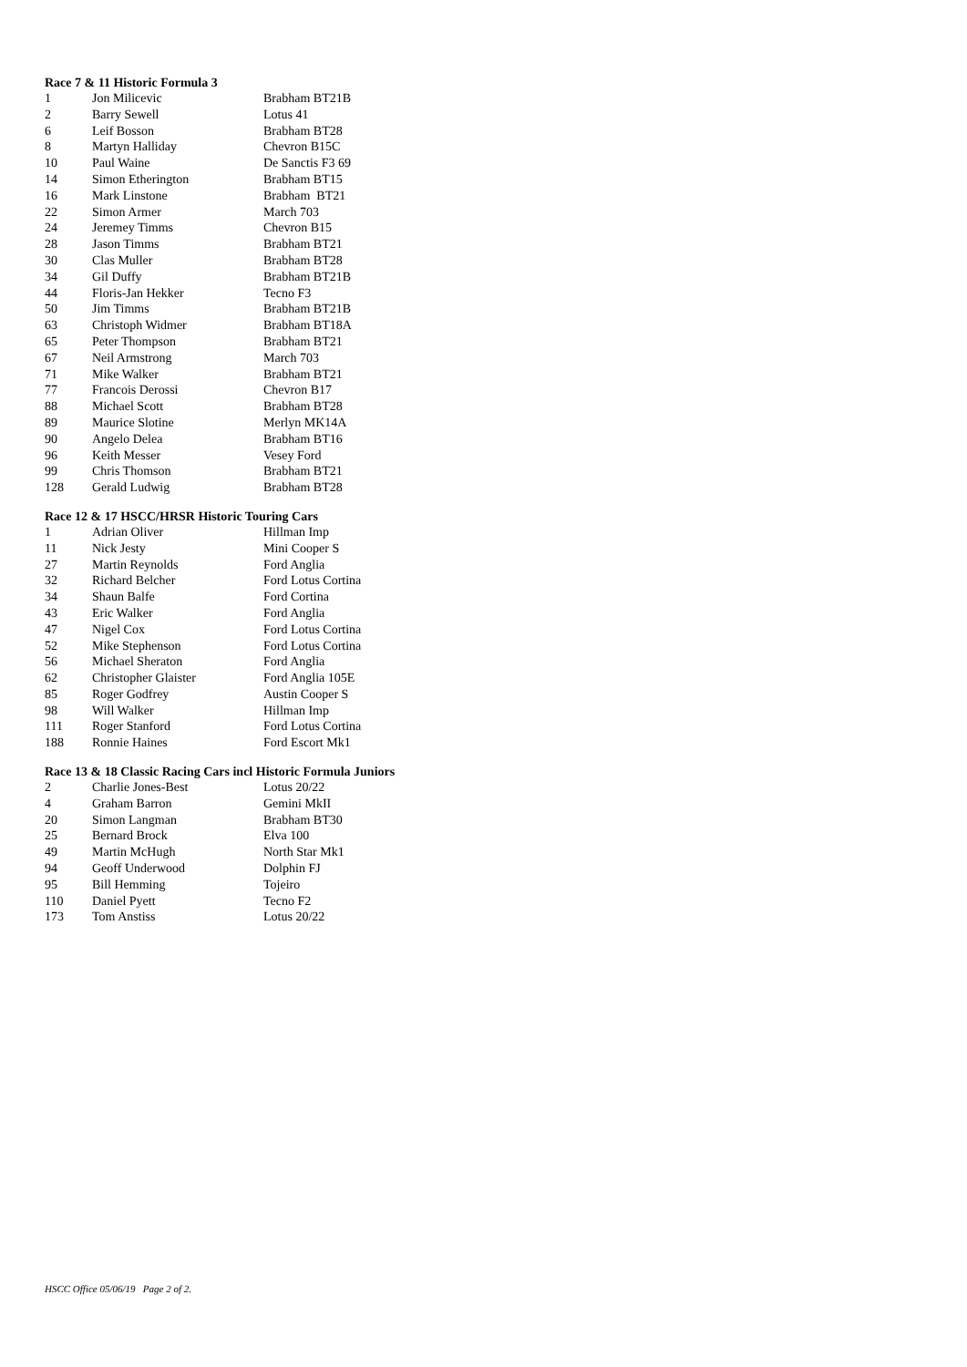Race 7 & 11 Historic Formula 3
| 1 | Jon Milicevic | Brabham BT21B |
| 2 | Barry Sewell | Lotus 41 |
| 6 | Leif Bosson | Brabham BT28 |
| 8 | Martyn Halliday | Chevron B15C |
| 10 | Paul Waine | De Sanctis F3 69 |
| 14 | Simon Etherington | Brabham BT15 |
| 16 | Mark Linstone | Brabham BT21 |
| 22 | Simon Armer | March 703 |
| 24 | Jeremey Timms | Chevron B15 |
| 28 | Jason Timms | Brabham BT21 |
| 30 | Clas Muller | Brabham BT28 |
| 34 | Gil Duffy | Brabham BT21B |
| 44 | Floris-Jan Hekker | Tecno F3 |
| 50 | Jim Timms | Brabham BT21B |
| 63 | Christoph Widmer | Brabham BT18A |
| 65 | Peter Thompson | Brabham BT21 |
| 67 | Neil Armstrong | March 703 |
| 71 | Mike Walker | Brabham BT21 |
| 77 | Francois Derossi | Chevron B17 |
| 88 | Michael Scott | Brabham BT28 |
| 89 | Maurice Slotine | Merlyn MK14A |
| 90 | Angelo Delea | Brabham BT16 |
| 96 | Keith Messer | Vesey Ford |
| 99 | Chris Thomson | Brabham BT21 |
| 128 | Gerald Ludwig | Brabham BT28 |
Race 12 & 17 HSCC/HRSR Historic Touring Cars
| 1 | Adrian Oliver | Hillman Imp |
| 11 | Nick Jesty | Mini Cooper S |
| 27 | Martin Reynolds | Ford Anglia |
| 32 | Richard Belcher | Ford Lotus Cortina |
| 34 | Shaun Balfe | Ford Cortina |
| 43 | Eric Walker | Ford Anglia |
| 47 | Nigel Cox | Ford Lotus Cortina |
| 52 | Mike Stephenson | Ford Lotus Cortina |
| 56 | Michael Sheraton | Ford Anglia |
| 62 | Christopher Glaister | Ford Anglia 105E |
| 85 | Roger Godfrey | Austin Cooper S |
| 98 | Will Walker | Hillman Imp |
| 111 | Roger Stanford | Ford Lotus Cortina |
| 188 | Ronnie Haines | Ford Escort Mk1 |
Race 13 & 18 Classic Racing Cars incl Historic Formula Juniors
| 2 | Charlie Jones-Best | Lotus 20/22 |
| 4 | Graham Barron | Gemini MkII |
| 20 | Simon Langman | Brabham BT30 |
| 25 | Bernard Brock | Elva 100 |
| 49 | Martin McHugh | North Star Mk1 |
| 94 | Geoff Underwood | Dolphin FJ |
| 95 | Bill Hemming | Tojeiro |
| 110 | Daniel Pyett | Tecno F2 |
| 173 | Tom Anstiss | Lotus 20/22 |
HSCC Office 05/06/19 Page 2 of 2.